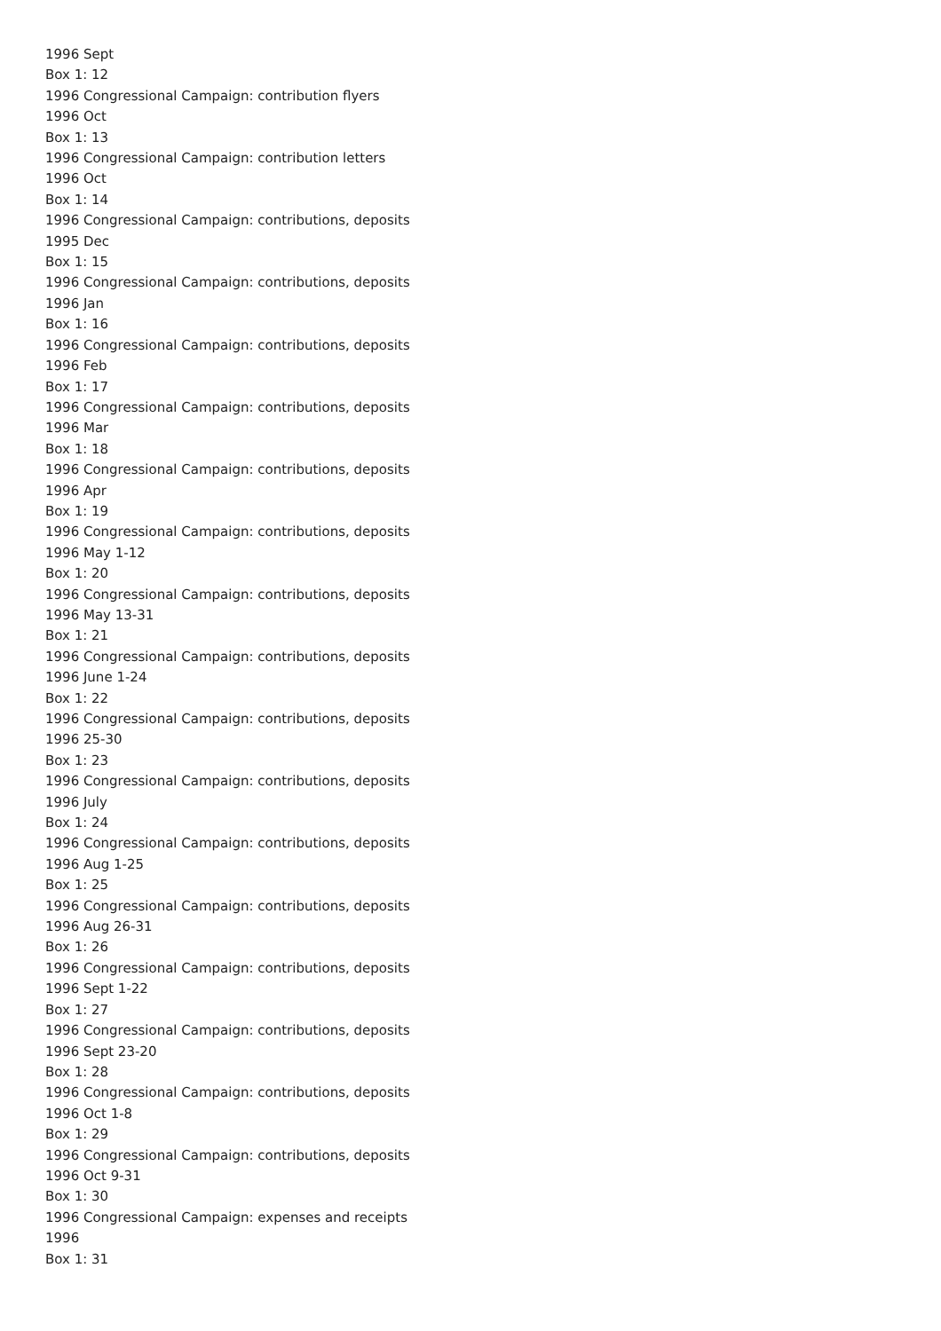1996 Sept
Box 1: 12
1996 Congressional Campaign: contribution flyers
1996 Oct
Box 1: 13
1996 Congressional Campaign: contribution letters
1996 Oct
Box 1: 14
1996 Congressional Campaign: contributions, deposits
1995 Dec
Box 1: 15
1996 Congressional Campaign: contributions, deposits
1996 Jan
Box 1: 16
1996 Congressional Campaign: contributions, deposits
1996 Feb
Box 1: 17
1996 Congressional Campaign: contributions, deposits
1996 Mar
Box 1: 18
1996 Congressional Campaign: contributions, deposits
1996 Apr
Box 1: 19
1996 Congressional Campaign: contributions, deposits
1996 May 1-12
Box 1: 20
1996 Congressional Campaign: contributions, deposits
1996 May 13-31
Box 1: 21
1996 Congressional Campaign: contributions, deposits
1996 June 1-24
Box 1: 22
1996 Congressional Campaign: contributions, deposits
1996 25-30
Box 1: 23
1996 Congressional Campaign: contributions, deposits
1996 July
Box 1: 24
1996 Congressional Campaign: contributions, deposits
1996 Aug 1-25
Box 1: 25
1996 Congressional Campaign: contributions, deposits
1996 Aug 26-31
Box 1: 26
1996 Congressional Campaign: contributions, deposits
1996 Sept 1-22
Box 1: 27
1996 Congressional Campaign: contributions, deposits
1996 Sept 23-20
Box 1: 28
1996 Congressional Campaign: contributions, deposits
1996 Oct 1-8
Box 1: 29
1996 Congressional Campaign: contributions, deposits
1996 Oct 9-31
Box 1: 30
1996 Congressional Campaign: expenses and receipts
1996
Box 1: 31